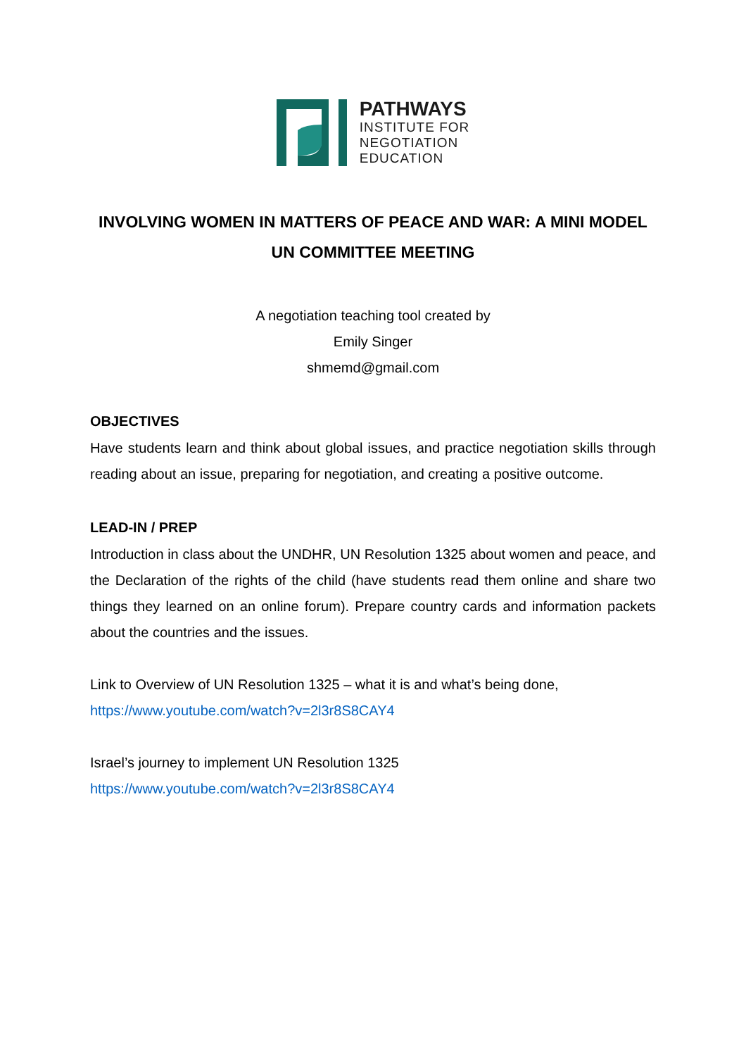PATHWAYS
INSTITUTE FOR
NEGOTIATION
EDUCATION
INVOLVING WOMEN IN MATTERS OF PEACE AND WAR: A MINI MODEL UN COMMITTEE MEETING
A negotiation teaching tool created by
Emily Singer
shmemd@gmail.com
OBJECTIVES
Have students learn and think about global issues, and practice negotiation skills through reading about an issue, preparing for negotiation, and creating a positive outcome.
LEAD-IN / PREP
Introduction in class about the UNDHR, UN Resolution 1325 about women and peace, and the Declaration of the rights of the child (have students read them online and share two things they learned on an online forum). Prepare country cards and information packets about the countries and the issues.
Link to Overview of UN Resolution 1325 – what it is and what’s being done,
https://www.youtube.com/watch?v=2l3r8S8CAY4
Israel’s journey to implement UN Resolution 1325
https://www.youtube.com/watch?v=2l3r8S8CAY4